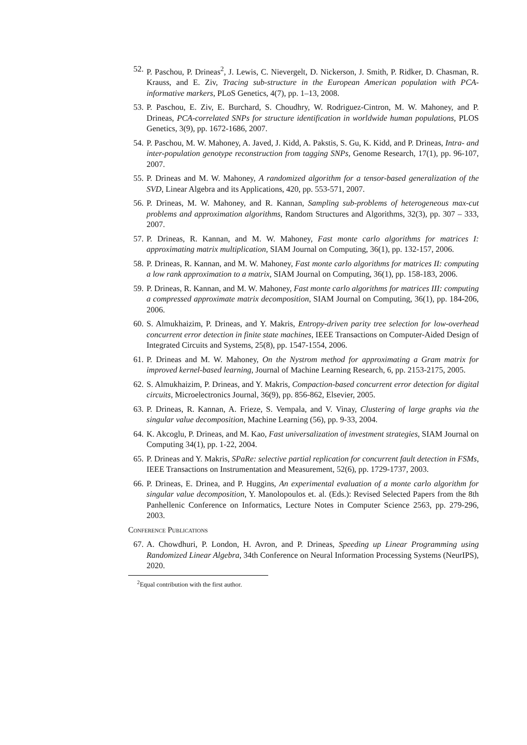52. P. Paschou, P. Drineas<sup>2</sup>, J. Lewis, C. Nievergelt, D. Nickerson, J. Smith, P. Ridker, D. Chasman, R. Krauss, and E. Ziv, Tracing sub-structure in the European American population with PCA-informative markers, PLoS Genetics, 4(7), pp. 1–13, 2008.
53. P. Paschou, E. Ziv, E. Burchard, S. Choudhry, W. Rodriguez-Cintron, M. W. Mahoney, and P. Drineas, PCA-correlated SNPs for structure identification in worldwide human populations, PLOS Genetics, 3(9), pp. 1672-1686, 2007.
54. P. Paschou, M. W. Mahoney, A. Javed, J. Kidd, A. Pakstis, S. Gu, K. Kidd, and P. Drineas, Intra- and inter-population genotype reconstruction from tagging SNPs, Genome Research, 17(1), pp. 96-107, 2007.
55. P. Drineas and M. W. Mahoney, A randomized algorithm for a tensor-based generalization of the SVD, Linear Algebra and its Applications, 420, pp. 553-571, 2007.
56. P. Drineas, M. W. Mahoney, and R. Kannan, Sampling sub-problems of heterogeneous max-cut problems and approximation algorithms, Random Structures and Algorithms, 32(3), pp. 307 – 333, 2007.
57. P. Drineas, R. Kannan, and M. W. Mahoney, Fast monte carlo algorithms for matrices I: approximating matrix multiplication, SIAM Journal on Computing, 36(1), pp. 132-157, 2006.
58. P. Drineas, R. Kannan, and M. W. Mahoney, Fast monte carlo algorithms for matrices II: computing a low rank approximation to a matrix, SIAM Journal on Computing, 36(1), pp. 158-183, 2006.
59. P. Drineas, R. Kannan, and M. W. Mahoney, Fast monte carlo algorithms for matrices III: computing a compressed approximate matrix decomposition, SIAM Journal on Computing, 36(1), pp. 184-206, 2006.
60. S. Almukhaizim, P. Drineas, and Y. Makris, Entropy-driven parity tree selection for low-overhead concurrent error detection in finite state machines, IEEE Transactions on Computer-Aided Design of Integrated Circuits and Systems, 25(8), pp. 1547-1554, 2006.
61. P. Drineas and M. W. Mahoney, On the Nystrom method for approximating a Gram matrix for improved kernel-based learning, Journal of Machine Learning Research, 6, pp. 2153-2175, 2005.
62. S. Almukhaizim, P. Drineas, and Y. Makris, Compaction-based concurrent error detection for digital circuits, Microelectronics Journal, 36(9), pp. 856-862, Elsevier, 2005.
63. P. Drineas, R. Kannan, A. Frieze, S. Vempala, and V. Vinay, Clustering of large graphs via the singular value decomposition, Machine Learning (56), pp. 9-33, 2004.
64. K. Akcoglu, P. Drineas, and M. Kao, Fast universalization of investment strategies, SIAM Journal on Computing 34(1), pp. 1-22, 2004.
65. P. Drineas and Y. Makris, SPaRe: selective partial replication for concurrent fault detection in FSMs, IEEE Transactions on Instrumentation and Measurement, 52(6), pp. 1729-1737, 2003.
66. P. Drineas, E. Drinea, and P. Huggins, An experimental evaluation of a monte carlo algorithm for singular value decomposition, Y. Manolopoulos et. al. (Eds.): Revised Selected Papers from the 8th Panhellenic Conference on Informatics, Lecture Notes in Computer Science 2563, pp. 279-296, 2003.
Conference Publications
67. A. Chowdhuri, P. London, H. Avron, and P. Drineas, Speeding up Linear Programming using Randomized Linear Algebra, 34th Conference on Neural Information Processing Systems (NeurIPS), 2020.
<sup>2</sup> Equal contribution with the first author.